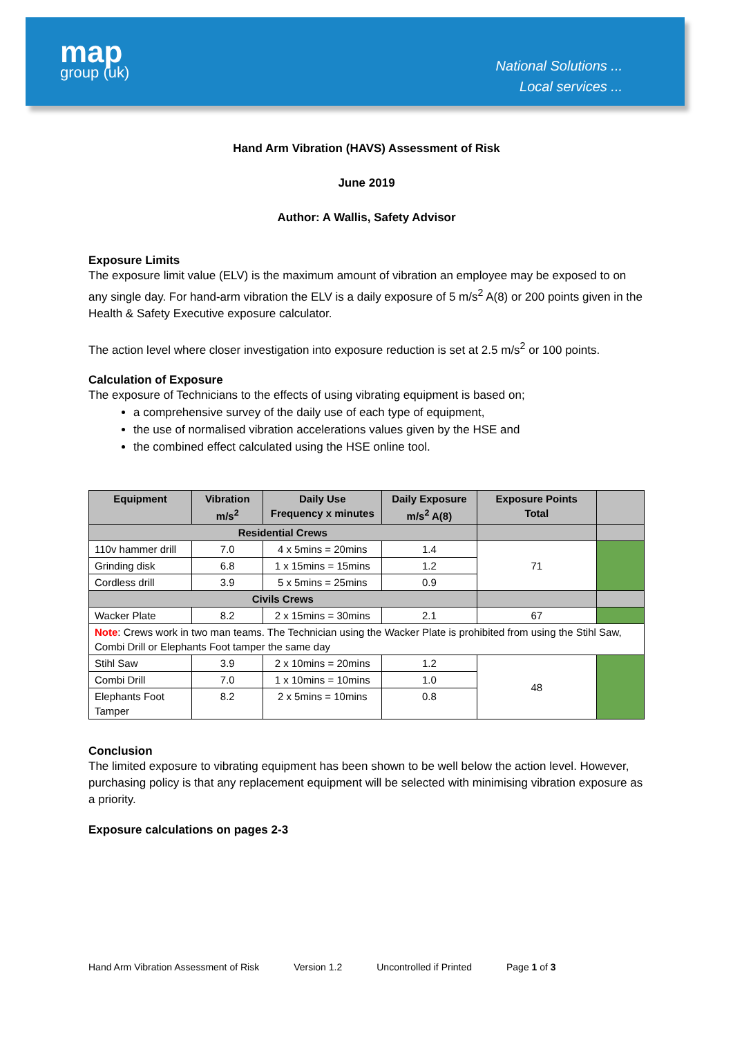map
group (uk)
National Solutions ...
Local services ...
Hand Arm Vibration (HAVS) Assessment of Risk
June 2019
Author: A Wallis, Safety Advisor
Exposure Limits
The exposure limit value (ELV) is the maximum amount of vibration an employee may be exposed to on any single day. For hand-arm vibration the ELV is a daily exposure of 5 m/s<sup>2</sup> A(8) or 200 points given in the Health & Safety Executive exposure calculator.
The action level where closer investigation into exposure reduction is set at 2.5 m/s<sup>2</sup> or 100 points.
Calculation of Exposure
The exposure of Technicians to the effects of using vibrating equipment is based on;
a comprehensive survey of the daily use of each type of equipment,
the use of normalised vibration accelerations values given by the HSE and
the combined effect calculated using the HSE online tool.
| Equipment | Vibration m/s<sup>2</sup> | Daily Use Frequency x minutes | Daily Exposure m/s<sup>2</sup> A(8) | Exposure Points Total | |
| --- | --- | --- | --- | --- | --- |
| Residential Crews | | | | | |
| 110v hammer drill | 7.0 | 4 x 5mins = 20mins | 1.4 | 71 | |
| Grinding disk | 6.8 | 1 x 15mins = 15mins | 1.2 | | |
| Cordless drill | 3.9 | 5 x 5mins = 25mins | 0.9 | | |
| Civils Crews | | | | | |
| Wacker Plate | 8.2 | 2 x 15mins = 30mins | 2.1 | 67 | |
| Note : Crews work in two man teams. The Technician using the Wacker Plate is prohibited from using the Stihl Saw, Combi Drill or Elephants Foot tamper the same day | | | | | |
| Stihl Saw | 3.9 | 2 x 10mins = 20mins | 1.2 | 48 | |
| Combi Drill | 7.0 | 1 x 10mins = 10mins | 1.0 | | |
| Elephants Foot Tamper | 8.2 | 2 x 5mins = 10mins | 0.8 | | |
Conclusion
The limited exposure to vibrating equipment has been shown to be well below the action level. However, purchasing policy is that any replacement equipment will be selected with minimising vibration exposure as a priority.
Exposure calculations on pages 2-3
Hand Arm Vibration Assessment of Risk Version 1.2 Uncontrolled if Printed Page 1 of 3